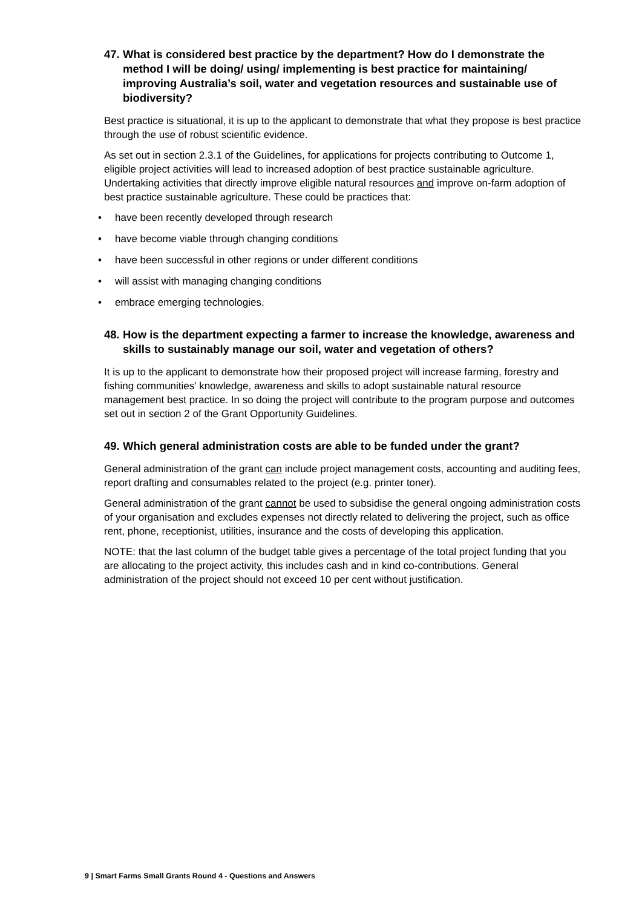47. What is considered best practice by the department? How do I demonstrate the method I will be doing/ using/ implementing is best practice for maintaining/ improving Australia’s soil, water and vegetation resources and sustainable use of biodiversity?
Best practice is situational, it is up to the applicant to demonstrate that what they propose is best practice through the use of robust scientific evidence.
As set out in section 2.3.1 of the Guidelines, for applications for projects contributing to Outcome 1, eligible project activities will lead to increased adoption of best practice sustainable agriculture. Undertaking activities that directly improve eligible natural resources and improve on-farm adoption of best practice sustainable agriculture. These could be practices that:
• have been recently developed through research
• have become viable through changing conditions
• have been successful in other regions or under different conditions
• will assist with managing changing conditions
• embrace emerging technologies.
48. How is the department expecting a farmer to increase the knowledge, awareness and skills to sustainably manage our soil, water and vegetation of others?
It is up to the applicant to demonstrate how their proposed project will increase farming, forestry and fishing communities’ knowledge, awareness and skills to adopt sustainable natural resource management best practice. In so doing the project will contribute to the program purpose and outcomes set out in section 2 of the Grant Opportunity Guidelines.
49. Which general administration costs are able to be funded under the grant?
General administration of the grant can include project management costs, accounting and auditing fees, report drafting and consumables related to the project (e.g. printer toner).
General administration of the grant cannot be used to subsidise the general ongoing administration costs of your organisation and excludes expenses not directly related to delivering the project, such as office rent, phone, receptionist, utilities, insurance and the costs of developing this application.
NOTE: that the last column of the budget table gives a percentage of the total project funding that you are allocating to the project activity, this includes cash and in kind co-contributions. General administration of the project should not exceed 10 per cent without justification.
9 | Smart Farms Small Grants Round 4 - Questions and Answers